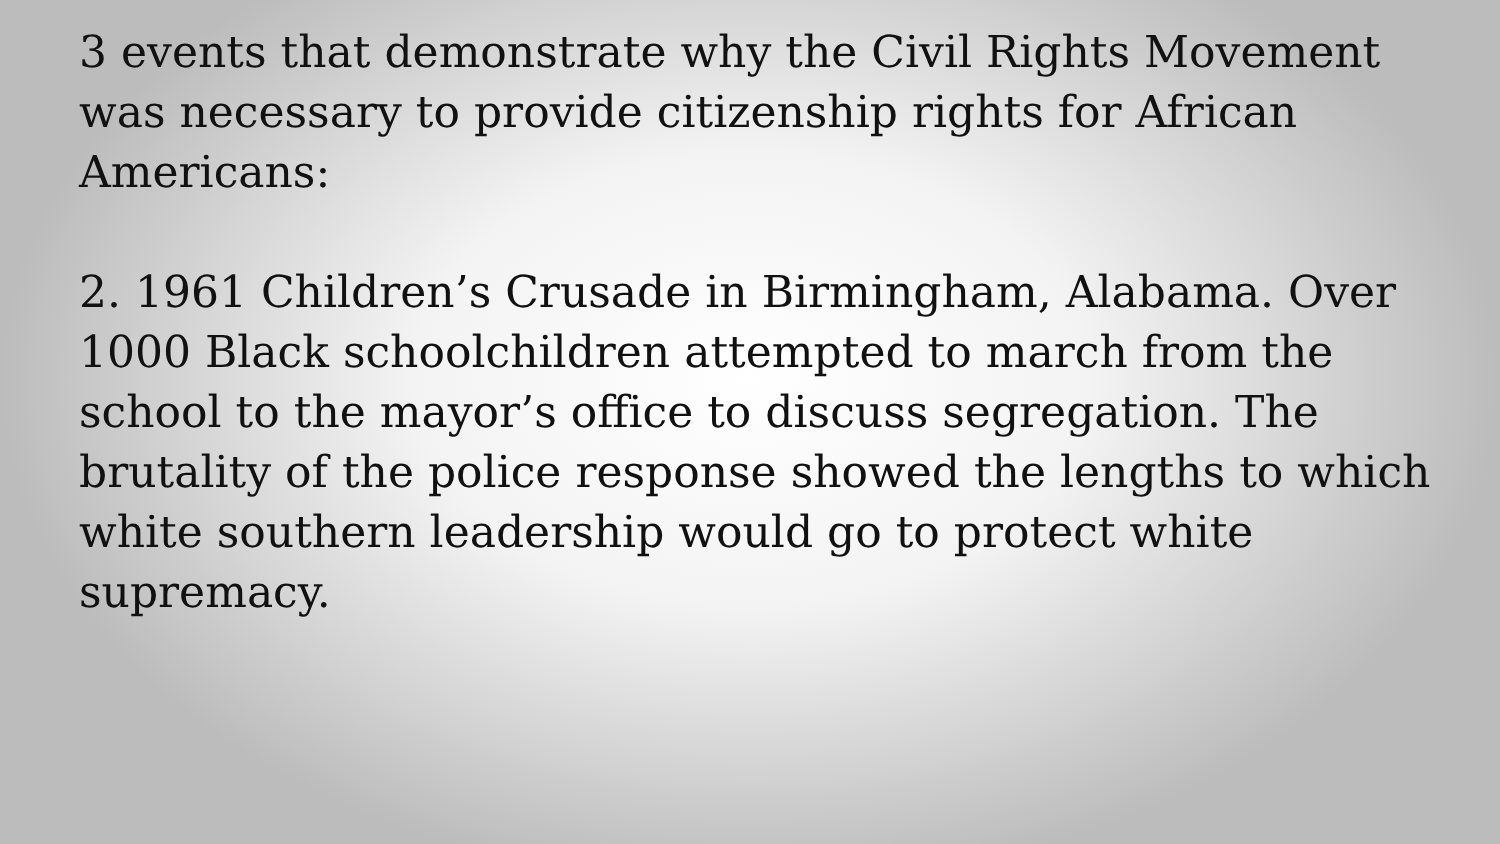3 events that demonstrate why the Civil Rights Movement was necessary to provide citizenship rights for African Americans:
2. 1961 Children’s Crusade in Birmingham, Alabama. Over 1000 Black schoolchildren attempted to march from the school to the mayor’s office to discuss segregation. The brutality of the police response showed the lengths to which white southern leadership would go to protect white supremacy.